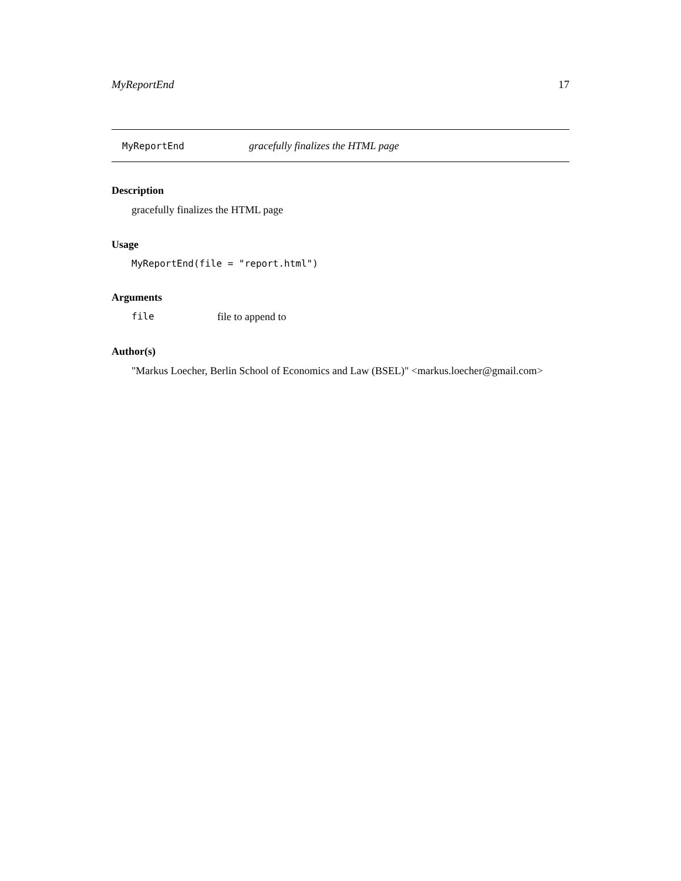MyReportEnd 17
MyReportEnd gracefully finalizes the HTML page
Description
gracefully finalizes the HTML page
Usage
MyReportEnd(file = "report.html")
Arguments
file file to append to
Author(s)
"Markus Loecher, Berlin School of Economics and Law (BSEL)" <markus.loecher@gmail.com>